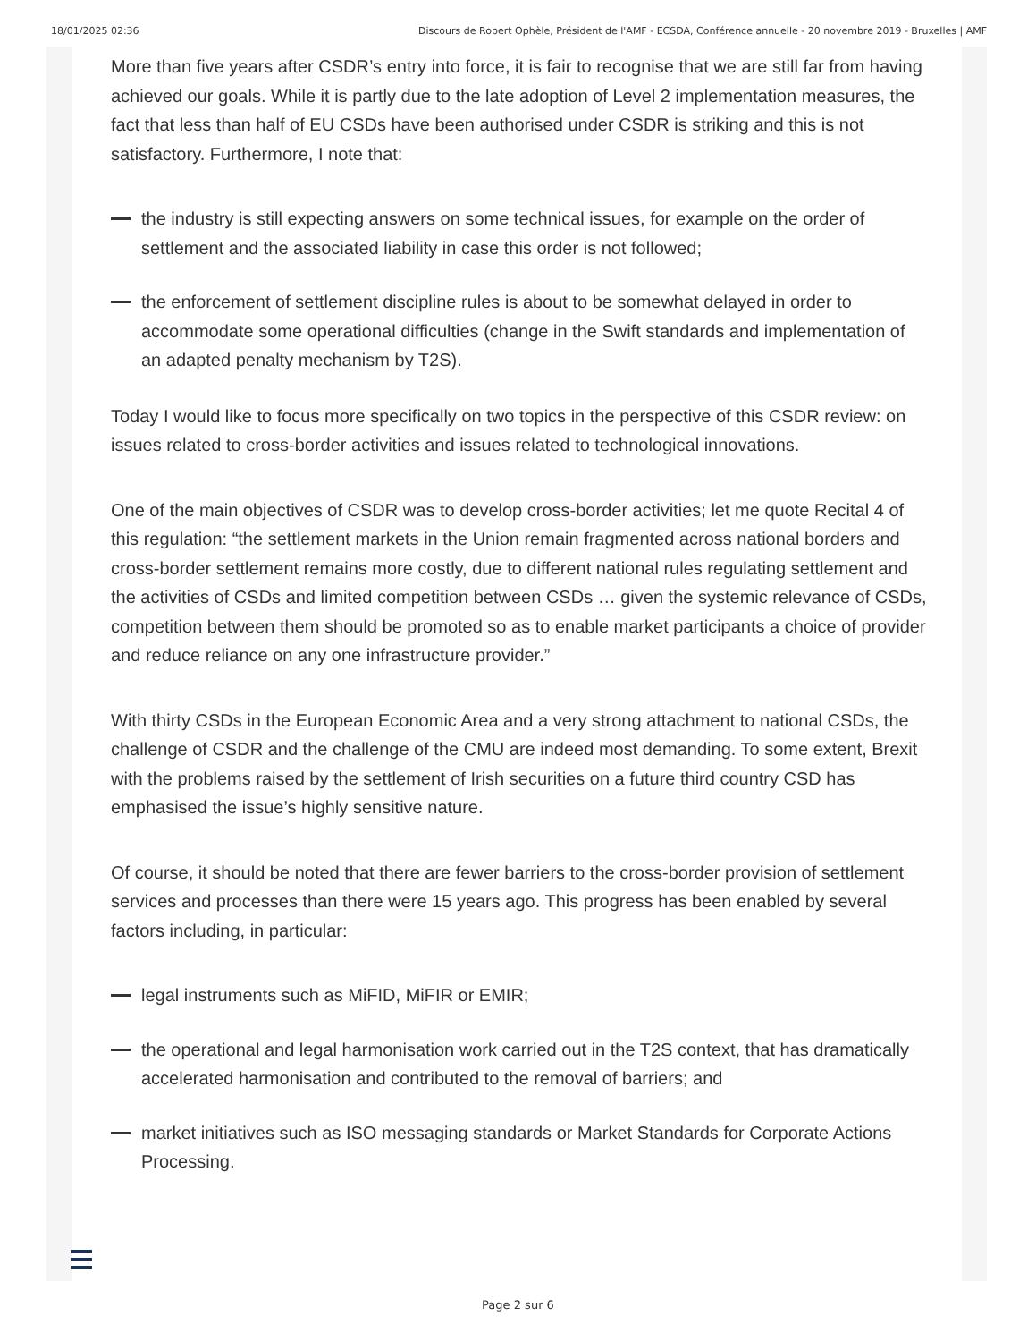18/01/2025 02:36 Discours de Robert Ophèle, Président de l'AMF - ECSDA, Conférence annuelle - 20 novembre 2019 - Bruxelles | AMF
More than five years after CSDR’s entry into force, it is fair to recognise that we are still far from having achieved our goals. While it is partly due to the late adoption of Level 2 implementation measures, the fact that less than half of EU CSDs have been authorised under CSDR is striking and this is not satisfactory. Furthermore, I note that:
the industry is still expecting answers on some technical issues, for example on the order of settlement and the associated liability in case this order is not followed;
the enforcement of settlement discipline rules is about to be somewhat delayed in order to accommodate some operational difficulties (change in the Swift standards and implementation of an adapted penalty mechanism by T2S).
Today I would like to focus more specifically on two topics in the perspective of this CSDR review: on issues related to cross-border activities and issues related to technological innovations.
One of the main objectives of CSDR was to develop cross-border activities; let me quote Recital 4 of this regulation: “the settlement markets in the Union remain fragmented across national borders and cross-border settlement remains more costly, due to different national rules regulating settlement and the activities of CSDs and limited competition between CSDs … given the systemic relevance of CSDs, competition between them should be promoted so as to enable market participants a choice of provider and reduce reliance on any one infrastructure provider.”
With thirty CSDs in the European Economic Area and a very strong attachment to national CSDs, the challenge of CSDR and the challenge of the CMU are indeed most demanding. To some extent, Brexit with the problems raised by the settlement of Irish securities on a future third country CSD has emphasised the issue’s highly sensitive nature.
Of course, it should be noted that there are fewer barriers to the cross-border provision of settlement services and processes than there were 15 years ago. This progress has been enabled by several factors including, in particular:
legal instruments such as MiFID, MiFIR or EMIR;
the operational and legal harmonisation work carried out in the T2S context, that has dramatically accelerated harmonisation and contributed to the removal of barriers; and
market initiatives such as ISO messaging standards or Market Standards for Corporate Actions Processing.
Page 2 sur 6